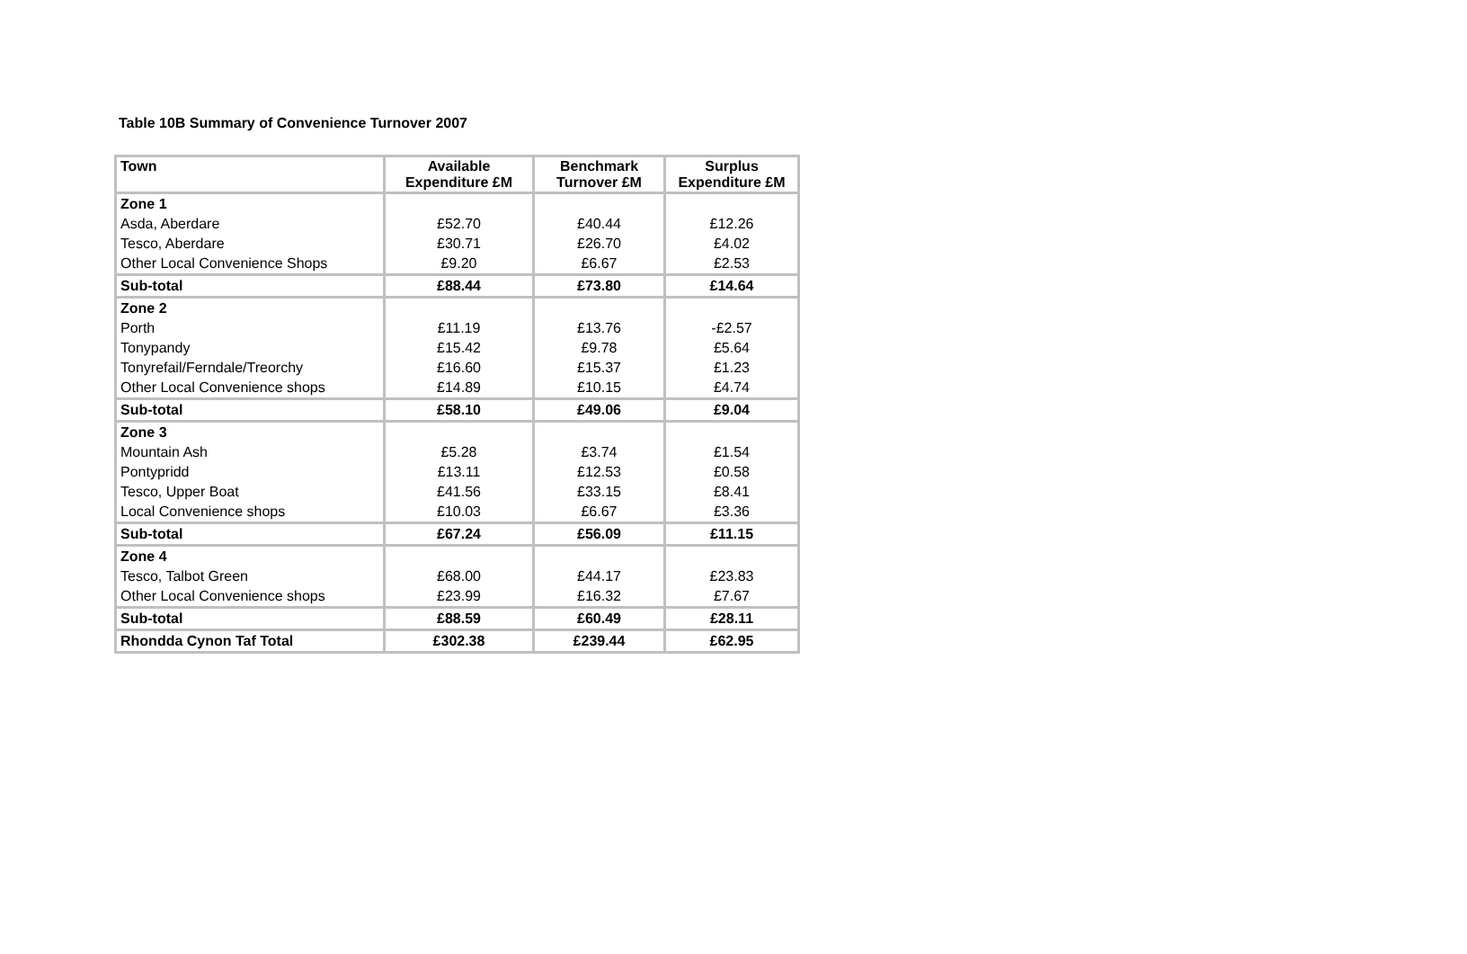Table 10B Summary of Convenience Turnover 2007
| Town | Available Expenditure £M | Benchmark Turnover £M | Surplus Expenditure £M |
| --- | --- | --- | --- |
| Zone 1 | | | |
| Asda, Aberdare | £52.70 | £40.44 | £12.26 |
| Tesco, Aberdare | £30.71 | £26.70 | £4.02 |
| Other Local Convenience Shops | £9.20 | £6.67 | £2.53 |
| Sub-total | £88.44 | £73.80 | £14.64 |
| Zone 2 | | | |
| Porth | £11.19 | £13.76 | -£2.57 |
| Tonypandy | £15.42 | £9.78 | £5.64 |
| Tonyrefail/Ferndale/Treorchy | £16.60 | £15.37 | £1.23 |
| Other Local Convenience shops | £14.89 | £10.15 | £4.74 |
| Sub-total | £58.10 | £49.06 | £9.04 |
| Zone 3 | | | |
| Mountain Ash | £5.28 | £3.74 | £1.54 |
| Pontypridd | £13.11 | £12.53 | £0.58 |
| Tesco, Upper Boat | £41.56 | £33.15 | £8.41 |
| Local Convenience shops | £10.03 | £6.67 | £3.36 |
| Sub-total | £67.24 | £56.09 | £11.15 |
| Zone 4 | | | |
| Tesco, Talbot Green | £68.00 | £44.17 | £23.83 |
| Other Local Convenience shops | £23.99 | £16.32 | £7.67 |
| Sub-total | £88.59 | £60.49 | £28.11 |
| Rhondda Cynon Taf Total | £302.38 | £239.44 | £62.95 |